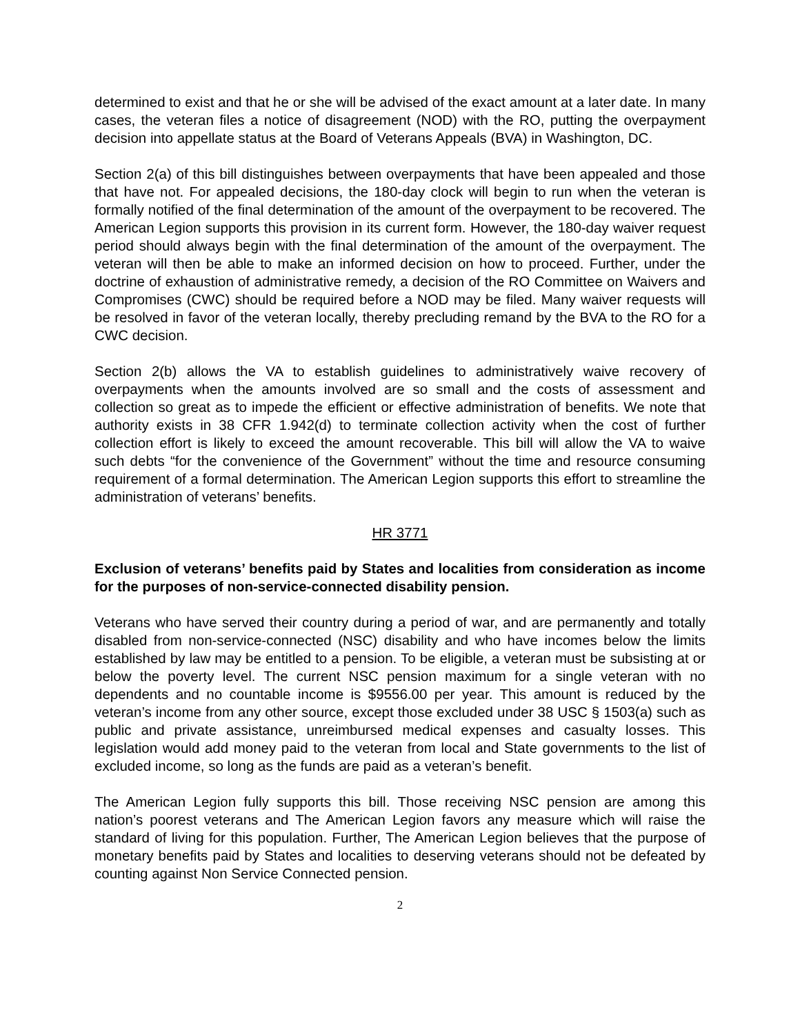determined to exist and that he or she will be advised of the exact amount at a later date. In many cases, the veteran files a notice of disagreement (NOD) with the RO, putting the overpayment decision into appellate status at the Board of Veterans Appeals (BVA) in Washington, DC.
Section 2(a) of this bill distinguishes between overpayments that have been appealed and those that have not. For appealed decisions, the 180-day clock will begin to run when the veteran is formally notified of the final determination of the amount of the overpayment to be recovered. The American Legion supports this provision in its current form. However, the 180-day waiver request period should always begin with the final determination of the amount of the overpayment. The veteran will then be able to make an informed decision on how to proceed. Further, under the doctrine of exhaustion of administrative remedy, a decision of the RO Committee on Waivers and Compromises (CWC) should be required before a NOD may be filed. Many waiver requests will be resolved in favor of the veteran locally, thereby precluding remand by the BVA to the RO for a CWC decision.
Section 2(b) allows the VA to establish guidelines to administratively waive recovery of overpayments when the amounts involved are so small and the costs of assessment and collection so great as to impede the efficient or effective administration of benefits. We note that authority exists in 38 CFR 1.942(d) to terminate collection activity when the cost of further collection effort is likely to exceed the amount recoverable. This bill will allow the VA to waive such debts “for the convenience of the Government” without the time and resource consuming requirement of a formal determination. The American Legion supports this effort to streamline the administration of veterans’ benefits.
HR 3771
Exclusion of veterans’ benefits paid by States and localities from consideration as income for the purposes of non-service-connected disability pension.
Veterans who have served their country during a period of war, and are permanently and totally disabled from non-service-connected (NSC) disability and who have incomes below the limits established by law may be entitled to a pension. To be eligible, a veteran must be subsisting at or below the poverty level. The current NSC pension maximum for a single veteran with no dependents and no countable income is $9556.00 per year. This amount is reduced by the veteran’s income from any other source, except those excluded under 38 USC § 1503(a) such as public and private assistance, unreimbursed medical expenses and casualty losses. This legislation would add money paid to the veteran from local and State governments to the list of excluded income, so long as the funds are paid as a veteran’s benefit.
The American Legion fully supports this bill. Those receiving NSC pension are among this nation’s poorest veterans and The American Legion favors any measure which will raise the standard of living for this population. Further, The American Legion believes that the purpose of monetary benefits paid by States and localities to deserving veterans should not be defeated by counting against Non Service Connected pension.
2